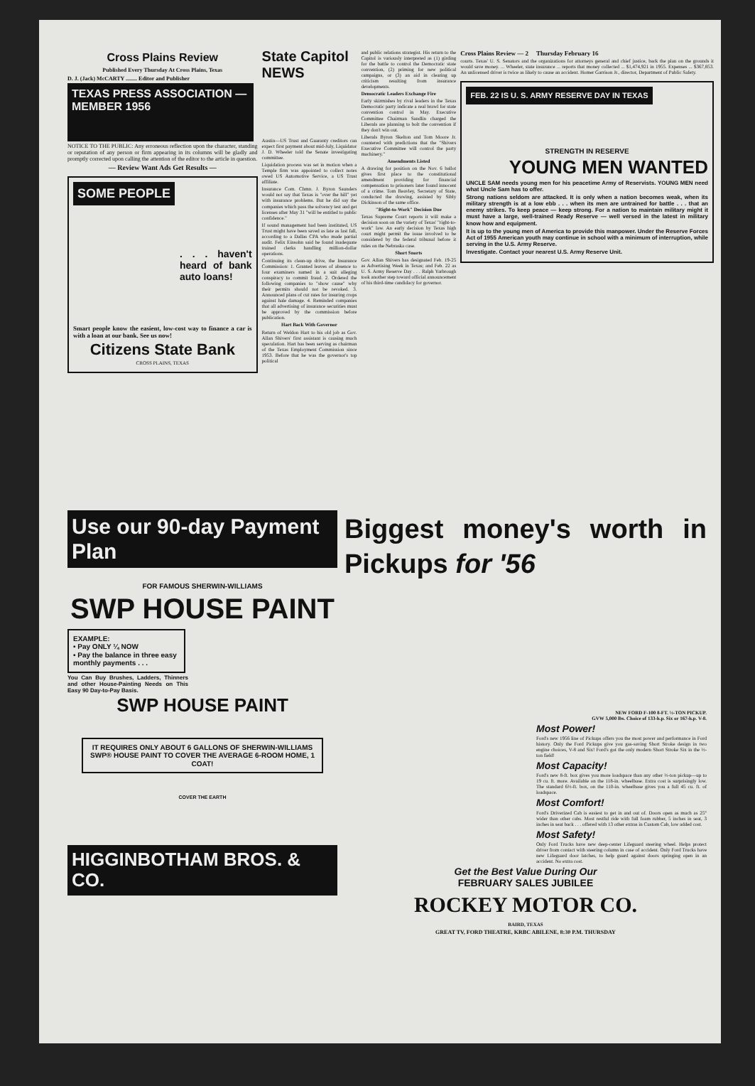Cross Plains Review
Published Every Thursday At Cross Plains, Texas
D. J. (Jack) McCARTY ........ Editor and Publisher
TEXAS PRESS ASSOCIATION — MEMBER 1956
NOTICE TO THE PUBLIC: Any erroneous reflection upon the character, standing or reputation of any person or firm appearing in its columns will be gladly and promptly corrected upon calling the attention of the editor to the article in question.
— Review Want Ads Get Results —
SOME PEOPLE
. . . haven't heard of bank auto loans!
Smart people know the easient, low-cost way to finance a car is with a loan at our bank. See us now!
Citizens State Bank
CROSS PLAINS, TEXAS
State Capitol NEWS
Austin—US Trust and Guaranty creditors can expect first payment about mid-July, Liquidator J. D. Wheeler told the Senate investigating committee.
Liquidation process was set in motion when a Temple firm was appointed to collect notes owed US Automotive Service, a US Trust affiliate.
Insurance Com. Chmn. J. Byron Saunders would not say that Texas is "over the hill" yet with insurance problems. But he did say the companies which pass the solvency test and get licenses after May 31 "will be entitled to public confidence."
If sound management had been instituted, US Trust might have been saved as late as last fall, according to a Dallas CPA who made partial audit. Felix Einsohn said he found inadequate trained clerks handling million-dollar operations.
Continuing its clean-up drive, the Insurance Commission: 1. Granted leaves of absence to four examiners named in a suit alleging conspiracy to commit fraud. 2. Ordered the following companies to "show cause" why their permits should not be revoked. 3. Announced plans of cut rates for insuring crops against hale damage. 4. Reminded companies that all advertising of insurance securities must be approved by the commission before publication.
Hart Back With Governor
Return of Weldon Hart to his old job as Gov. Allan Shivers' first assistant is causing much speculation. Hart has been serving as chairman of the Texas Employment Commission since 1953. Before that he was the governor's top political
and public relations strategist. His return to the Capitol is variously interpreted as (1) girding for the battle to control the Democratic state convention, (2) priming for new political campaigns, or (3) an aid in clearing up criticism resulting from insurance developments.
Democratic Leaders Exchange Fire
Early skirmishes by rival leaders in the Texas Democratic party indicate a real brawl for state convention control in May. Executive Committee Chairman Sandlin charged the Liberals are planning to bolt the convention if they don't win out.
Liberals Byron Skelton and Tom Moore Jr. countered with predictions that the "Shivers Executive Committee will control the party machinery."
Amendments Listed
A drawing for position on the Nov. 6 ballot gives first place to the constitutional amendment providing for financial compensation to prisoners later found innocent of a crime. Tom Reavley, Secretary of State, conducted the drawing, assisted by Sibly Dickinson of the same office.
"Right-to-Work" Decision Due
Texas Supreme Court reports it will make a decision soon on the variety of Texas' "right-to-work" law. An early decision by Texas high court might permit the issue involved to be considered by the federal tribunal before it rules on the Nebraska case.
Short Snorts
Gov. Allan Shivers has designated Feb. 19-25 as Advertising Week in Texas; and Feb. 22 as U. S. Army Reserve Day . . . Ralph Yarbrough took another step toward official announcement of his third-time candidacy for governor.
Cross Plains Review — 2 Thursday February 16
courts. Texas' U. S. Senators and the organizations for attorneys general and chief justice, back the plan on the grounds it would save money. ... Wheeler, state insurance ... reports that money collected ... $1,474,921 in 1955. Expenses ... $367,853. An unlicensed driver is twice as likely to cause an accident. Homer Garrison Jr., director, Department of Public Safety.
FEB. 22 IS U. S. ARMY RESERVE DAY IN TEXAS
STRENGTH IN RESERVE
YOUNG MEN WANTED
UNCLE SAM needs young men for his peacetime Army of Reservists. YOUNG MEN need what Uncle Sam has to offer.
Strong nations seldom are attacked. It is only when a nation becomes weak, when its military strength is at a low ebb . . . when its men are untrained for battle . . . that an enemy strikes. To keep peace — keep strong. For a nation to maintain military might it must have a large, well-trained Ready Reserve — well versed in the latest in military know how and equipment.
It is up to the young men of America to provide this manpower. Under the Reserve Forces Act of 1955 American youth may continue in school with a minimum of interruption, while serving in the U.S. Army Reserve.
Investigate. Contact your nearest U.S. Army Reserve Unit.
Use our 90-day Payment Plan
FOR FAMOUS SHERWIN-WILLIAMS
SWP HOUSE PAINT
EXAMPLE:
• Pay ONLY ¼ NOW
• Pay the balance in three easy monthly payments . . .
You Can Buy Brushes, Ladders, Thinners and other House-Painting Needs on This Easy 90 Day-to-Pay Basis.
SWP HOUSE PAINT
IT REQUIRES ONLY ABOUT 6 GALLONS OF SHERWIN-WILLIAMS SWP® HOUSE PAINT TO COVER THE AVERAGE 6-ROOM HOME, 1 COAT!
COVER THE EARTH
HIGGINBOTHAM BROS. & CO.
Biggest money's worth in Pickups for '56
NEW FORD F-100 8-FT. ½-TON PICKUP.
GVW 5,000 lbs. Choice of 133-h.p. Six or 167-h.p. V-8.
Most Power!
Ford's new 1956 line of Pickups offers you the most power and performance in Ford history. Only the Ford Pickups give you gas-saving Short Stroke design in two engine choices, V-8 and Six! Ford's got the only modern Short Stroke Six in the ½-ton field!
Most Capacity!
Ford's new 8-ft. box gives you more loadspace than any other ½-ton pickup—up to 19 cu. ft. more. Available on the 118-in. wheelbase. Extra cost is surprisingly low. The standard 6½-ft. box, on the 110-in. wheelbase gives you a full 45 cu. ft. of loadspace.
Most Comfort!
Ford's Driverized Cab is easiest to get in and out of. Doors open as much as 25° wider than other cabs. Most restful ride with full foam rubber, 5 inches in seat, 3 inches in seat back . . . offered with 13 other extras in Custom Cab, low added cost.
Most Safety!
Only Ford Trucks have new deep-center Lifeguard steering wheel. Helps protect driver from contact with steering column in case of accident. Only Ford Trucks have new Lifeguard door latches, to help guard against doors springing open in an accident. No extra cost.
Get the Best Value During Our
FEBRUARY SALES JUBILEE
ROCKEY MOTOR CO.
BAIRD, TEXAS
GREAT TV, FORD THEATRE, KRBC ABILENE, 8:30 P.M. THURSDAY